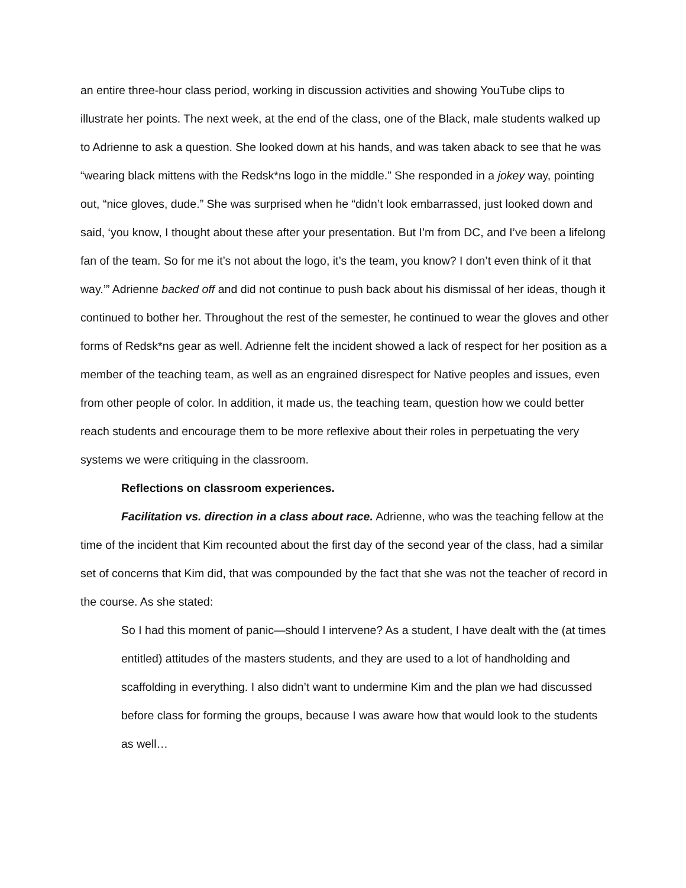an entire three-hour class period, working in discussion activities and showing YouTube clips to illustrate her points. The next week, at the end of the class, one of the Black, male students walked up to Adrienne to ask a question. She looked down at his hands, and was taken aback to see that he was “wearing black mittens with the Redsk*ns logo in the middle.” She responded in a jokey way, pointing out, “nice gloves, dude.” She was surprised when he “didn’t look embarrassed, just looked down and said, ‘you know, I thought about these after your presentation. But I’m from DC, and I’ve been a lifelong fan of the team. So for me it’s not about the logo, it’s the team, you know? I don’t even think of it that way.’” Adrienne backed off and did not continue to push back about his dismissal of her ideas, though it continued to bother her. Throughout the rest of the semester, he continued to wear the gloves and other forms of Redsk*ns gear as well. Adrienne felt the incident showed a lack of respect for her position as a member of the teaching team, as well as an engrained disrespect for Native peoples and issues, even from other people of color. In addition, it made us, the teaching team, question how we could better reach students and encourage them to be more reflexive about their roles in perpetuating the very systems we were critiquing in the classroom.
Reflections on classroom experiences.
Facilitation vs. direction in a class about race. Adrienne, who was the teaching fellow at the time of the incident that Kim recounted about the first day of the second year of the class, had a similar set of concerns that Kim did, that was compounded by the fact that she was not the teacher of record in the course. As she stated:
So I had this moment of panic—should I intervene? As a student, I have dealt with the (at times entitled) attitudes of the masters students, and they are used to a lot of handholding and scaffolding in everything. I also didn’t want to undermine Kim and the plan we had discussed before class for forming the groups, because I was aware how that would look to the students as well…